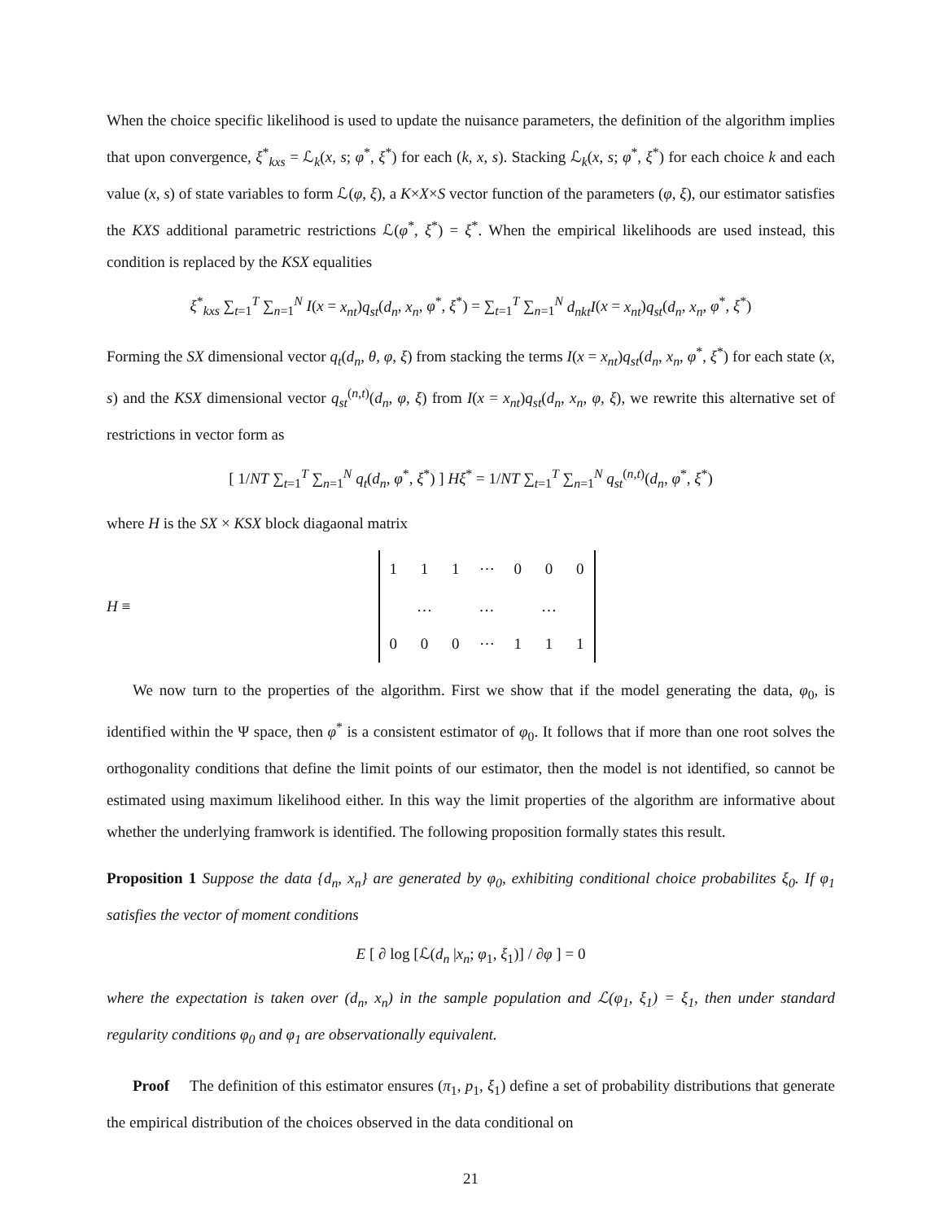When the choice specific likelihood is used to update the nuisance parameters, the definition of the algorithm implies that upon convergence, ξ<sup>*</sup><sub>kxs</sub> = ℒ<sub>k</sub>(x, s; φ<sup>*</sup>, ξ<sup>*</sup>) for each (k, x, s). Stacking ℒ<sub>k</sub>(x, s; φ<sup>*</sup>, ξ<sup>*</sup>) for each choice k and each value (x, s) of state variables to form ℒ(φ, ξ), a K×X×S vector function of the parameters (φ, ξ), our estimator satisfies the KXS additional parametric restrictions ℒ(φ<sup>*</sup>, ξ<sup>*</sup>) = ξ<sup>*</sup>. When the empirical likelihoods are used instead, this condition is replaced by the KSX equalities
ξ<sup>*</sup><sub>kxs</sub> ∑<sub>t=1</sub><sup>T</sup> ∑<sub>n=1</sub><sup>N</sup> I(x = x<sub>nt</sub>)q<sub>st</sub>(d<sub>n</sub>, x<sub>n</sub>, φ<sup>*</sup>, ξ<sup>*</sup>) = ∑<sub>t=1</sub><sup>T</sup> ∑<sub>n=1</sub><sup>N</sup> d<sub>nkt</sub>I(x = x<sub>nt</sub>)q<sub>st</sub>(d<sub>n</sub>, x<sub>n</sub>, φ<sup>*</sup>, ξ<sup>*</sup>)
Forming the SX dimensional vector q<sub>t</sub>(d<sub>n</sub>, θ, φ, ξ) from stacking the terms I(x = x<sub>nt</sub>)q<sub>st</sub>(d<sub>n</sub>, x<sub>n</sub>, φ<sup>*</sup>, ξ<sup>*</sup>) for each state (x, s) and the KSX dimensional vector q<sub>st</sub><sup>(n,t)</sup>(d<sub>n</sub>, φ, ξ) from I(x = x<sub>nt</sub>)q<sub>st</sub>(d<sub>n</sub>, x<sub>n</sub>, φ, ξ), we rewrite this alternative set of restrictions in vector form as
[ 1/NT ∑<sub>t=1</sub><sup>T</sup> ∑<sub>n=1</sub><sup>N</sup> q<sub>t</sub>(d<sub>n</sub>, φ<sup>*</sup>, ξ<sup>*</sup>) ] Hξ<sup>*</sup> = 1/NT ∑<sub>t=1</sub><sup>T</sup> ∑<sub>n=1</sub><sup>N</sup> q<sub>st</sub><sup>(n,t)</sup>(d<sub>n</sub>, φ<sup>*</sup>, ξ<sup>*</sup>)
where H is the SX × KSX block diagaonal matrix
H ≡
| 1 | 1 | 1 | ⋯ | 0 | 0 | 0 |
| | … | | … | | … | |
| 0 | 0 | 0 | ⋯ | 1 | 1 | 1 |
We now turn to the properties of the algorithm. First we show that if the model generating the data, φ<sub>0</sub>, is identified within the Ψ space, then φ<sup>*</sup> is a consistent estimator of φ<sub>0</sub>. It follows that if more than one root solves the orthogonality conditions that define the limit points of our estimator, then the model is not identified, so cannot be estimated using maximum likelihood either. In this way the limit properties of the algorithm are informative about whether the underlying framwork is identified. The following proposition formally states this result.
Proposition 1 Suppose the data {d<sub>n</sub>, x<sub>n</sub>} are generated by φ<sub>0</sub>, exhibiting conditional choice probabilites ξ<sub>0</sub>. If φ<sub>1</sub> satisfies the vector of moment conditions
E [ ∂ log [ℒ(d<sub>n</sub> |x<sub>n</sub>; φ<sub>1</sub>, ξ<sub>1</sub>)] / ∂φ ] = 0
where the expectation is taken over (d<sub>n</sub>, x<sub>n</sub>) in the sample population and ℒ(φ<sub>1</sub>, ξ<sub>1</sub>) = ξ<sub>1</sub>, then under standard regularity conditions φ<sub>0</sub> and φ<sub>1</sub> are observationally equivalent.
Proof The definition of this estimator ensures (π<sub>1</sub>, p<sub>1</sub>, ξ<sub>1</sub>) define a set of probability distributions that generate the empirical distribution of the choices observed in the data conditional on
21